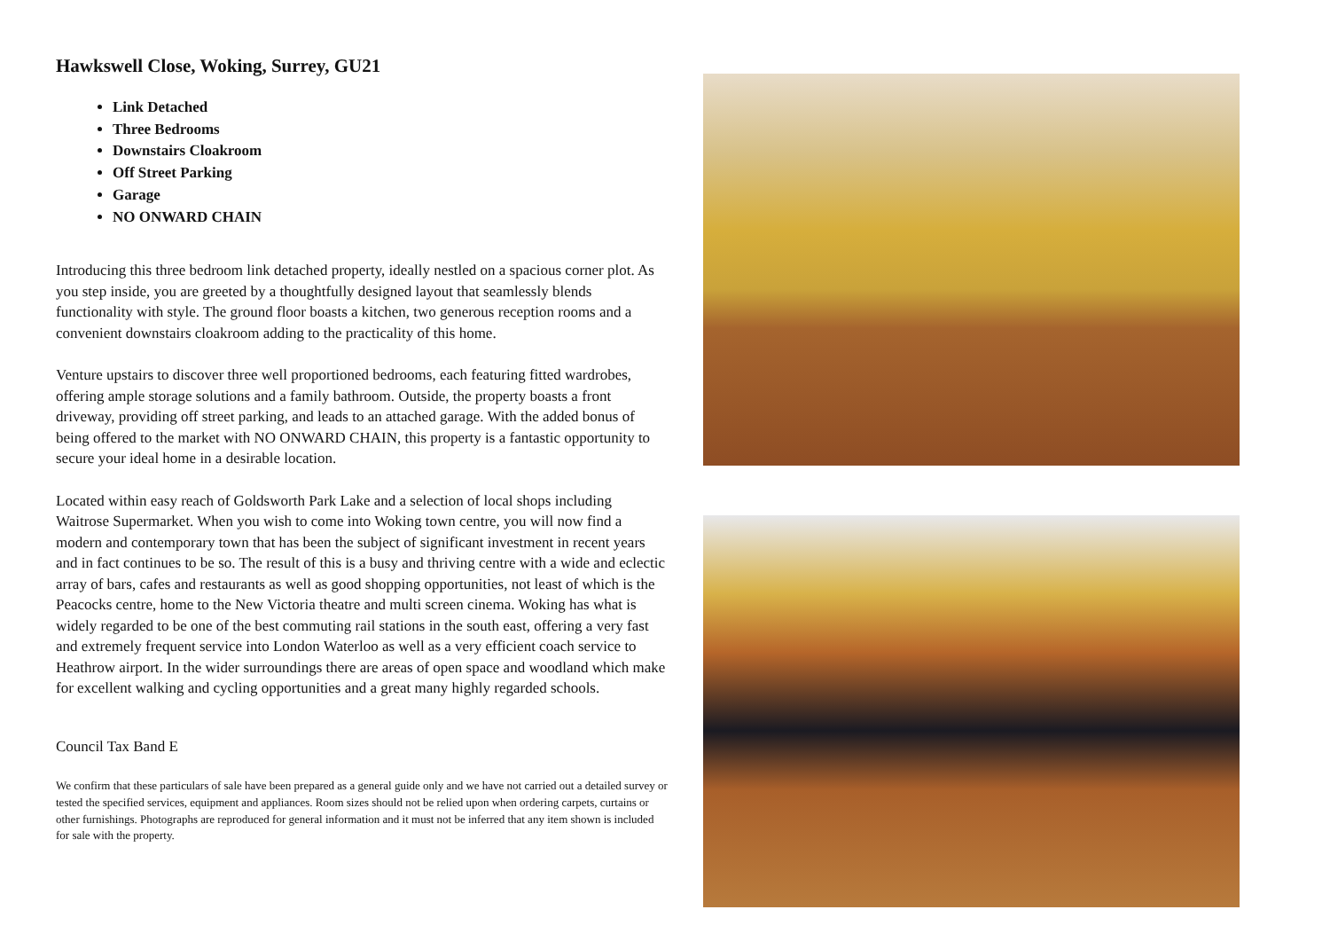Hawkswell Close, Woking, Surrey, GU21
Link Detached
Three Bedrooms
Downstairs Cloakroom
Off Street Parking
Garage
NO ONWARD CHAIN
Introducing this three bedroom link detached property, ideally nestled on a spacious corner plot. As you step inside, you are greeted by a thoughtfully designed layout that seamlessly blends functionality with style. The ground floor boasts a kitchen, two generous reception rooms and a convenient downstairs cloakroom adding to the practicality of this home.
Venture upstairs to discover three well proportioned bedrooms, each featuring fitted wardrobes, offering ample storage solutions and a family bathroom. Outside, the property boasts a front driveway, providing off street parking, and leads to an attached garage. With the added bonus of being offered to the market with NO ONWARD CHAIN, this property is a fantastic opportunity to secure your ideal home in a desirable location.
Located within easy reach of Goldsworth Park Lake and a selection of local shops including Waitrose Supermarket. When you wish to come into Woking town centre, you will now find a modern and contemporary town that has been the subject of significant investment in recent years and in fact continues to be so. The result of this is a busy and thriving centre with a wide and eclectic array of bars, cafes and restaurants as well as good shopping opportunities, not least of which is the Peacocks centre, home to the New Victoria theatre and multi screen cinema. Woking has what is widely regarded to be one of the best commuting rail stations in the south east, offering a very fast and extremely frequent service into London Waterloo as well as a very efficient coach service to Heathrow airport. In the wider surroundings there are areas of open space and woodland which make for excellent walking and cycling opportunities and a great many highly regarded schools.
Council Tax Band E
We confirm that these particulars of sale have been prepared as a general guide only and we have not carried out a detailed survey or tested the specified services, equipment and appliances. Room sizes should not be relied upon when ordering carpets, curtains or other furnishings. Photographs are reproduced for general information and it must not be inferred that any item shown is included for sale with the property.